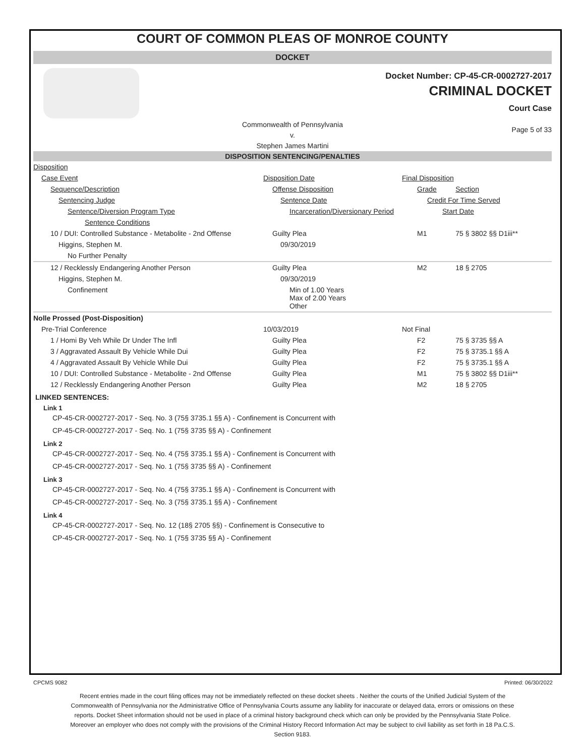COURT OF COMMON PLEAS OF MONROE COUNTY
DOCKET
Docket Number: CP-45-CR-0002727-2017
CRIMINAL DOCKET
Court Case
Commonwealth of Pennsylvania
v.
Stephen James Martini
Page 5 of 33
DISPOSITION SENTENCING/PENALTIES
| Disposition | | | |
| Case Event | Disposition Date | Final Disposition | |
| Sequence/Description | Offense Disposition | Grade | Section |
| Sentencing Judge | Sentence Date | Credit For Time Served | |
| Sentence/Diversion Program Type | Incarceration/Diversionary Period | Start Date | |
| Sentence Conditions | | | |
| 10 / DUI: Controlled Substance - Metabolite - 2nd Offense | Guilty Plea | M1 | 75 § 3802 §§ D1iii** |
| Higgins, Stephen M. | 09/30/2019 | | |
| No Further Penalty | | | |
| 12 / Recklessly Endangering Another Person | Guilty Plea | M2 | 18 § 2705 |
| Higgins, Stephen M. | 09/30/2019 | | |
| Confinement | Min of 1.00 Years Max of 2.00 Years Other | | |
| Nolle Prossed (Post-Disposition) | | | |
| Pre-Trial Conference | 10/03/2019 | Not Final | |
| 1 / Homi By Veh While Dr Under The Infl | Guilty Plea | F2 | 75 § 3735 §§ A |
| 3 / Aggravated Assault By Vehicle While Dui | Guilty Plea | F2 | 75 § 3735.1 §§ A |
| 4 / Aggravated Assault By Vehicle While Dui | Guilty Plea | F2 | 75 § 3735.1 §§ A |
| 10 / DUI: Controlled Substance - Metabolite - 2nd Offense | Guilty Plea | M1 | 75 § 3802 §§ D1iii** |
| 12 / Recklessly Endangering Another Person | Guilty Plea | M2 | 18 § 2705 |
LINKED SENTENCES:
Link 1
CP-45-CR-0002727-2017 - Seq. No. 3 (75§ 3735.1 §§ A) - Confinement is Concurrent with
CP-45-CR-0002727-2017 - Seq. No. 1 (75§ 3735 §§ A) - Confinement
Link 2
CP-45-CR-0002727-2017 - Seq. No. 4 (75§ 3735.1 §§ A) - Confinement is Concurrent with
CP-45-CR-0002727-2017 - Seq. No. 1 (75§ 3735 §§ A) - Confinement
Link 3
CP-45-CR-0002727-2017 - Seq. No. 4 (75§ 3735.1 §§ A) - Confinement is Concurrent with
CP-45-CR-0002727-2017 - Seq. No. 3 (75§ 3735.1 §§ A) - Confinement
Link 4
CP-45-CR-0002727-2017 - Seq. No. 12 (18§ 2705 §§) - Confinement is Consecutive to
CP-45-CR-0002727-2017 - Seq. No. 1 (75§ 3735 §§ A) - Confinement
CPCMS 9082 Printed: 06/30/2022
Recent entries made in the court filing offices may not be immediately reflected on these docket sheets . Neither the courts of the Unified Judicial System of the Commonwealth of Pennsylvania nor the Administrative Office of Pennsylvania Courts assume any liability for inaccurate or delayed data, errors or omissions on these reports. Docket Sheet information should not be used in place of a criminal history background check which can only be provided by the Pennsylvania State Police. Moreover an employer who does not comply with the provisions of the Criminal History Record Information Act may be subject to civil liability as set forth in 18 Pa.C.S. Section 9183.